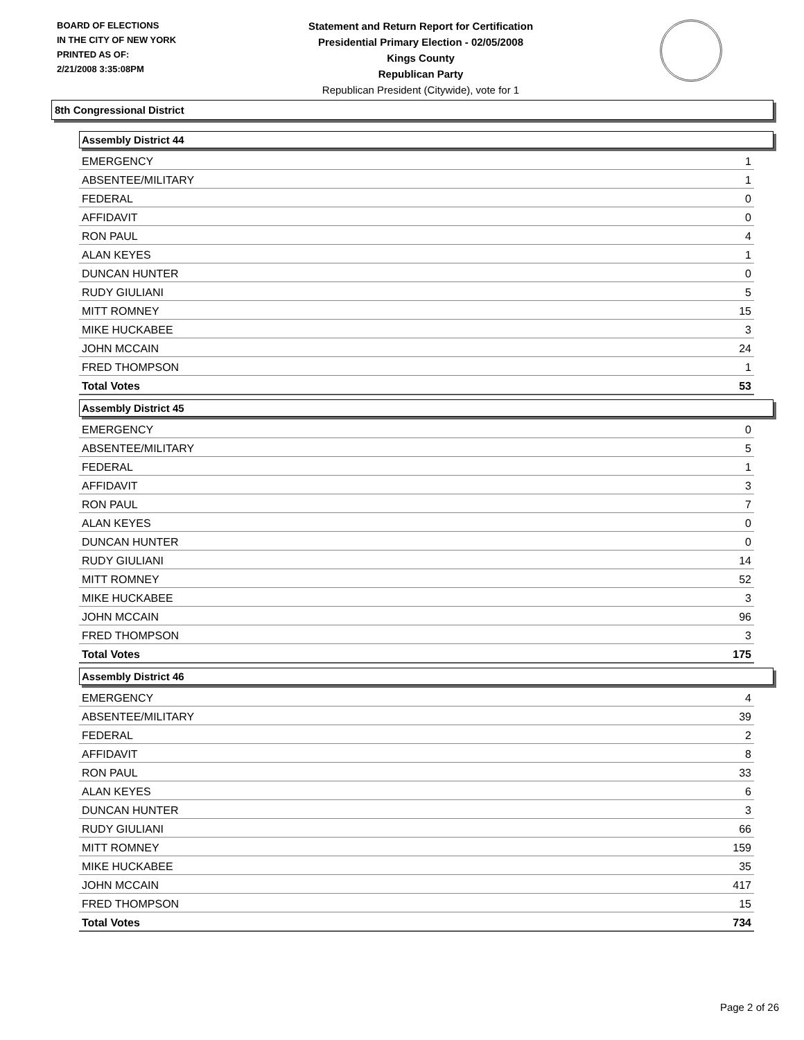BOARD OF ELECTIONS
IN THE CITY OF NEW YORK
PRINTED AS OF:
2/21/2008 3:35:08PM
Statement and Return Report for Certification
Presidential Primary Election - 02/05/2008
Kings County
Republican Party
Republican President (Citywide), vote for 1
8th Congressional District
Assembly District 44
| EMERGENCY | 1 |
| ABSENTEE/MILITARY | 1 |
| FEDERAL | 0 |
| AFFIDAVIT | 0 |
| RON PAUL | 4 |
| ALAN KEYES | 1 |
| DUNCAN HUNTER | 0 |
| RUDY GIULIANI | 5 |
| MITT ROMNEY | 15 |
| MIKE HUCKABEE | 3 |
| JOHN MCCAIN | 24 |
| FRED THOMPSON | 1 |
| Total Votes | 53 |
Assembly District 45
| EMERGENCY | 0 |
| ABSENTEE/MILITARY | 5 |
| FEDERAL | 1 |
| AFFIDAVIT | 3 |
| RON PAUL | 7 |
| ALAN KEYES | 0 |
| DUNCAN HUNTER | 0 |
| RUDY GIULIANI | 14 |
| MITT ROMNEY | 52 |
| MIKE HUCKABEE | 3 |
| JOHN MCCAIN | 96 |
| FRED THOMPSON | 3 |
| Total Votes | 175 |
Assembly District 46
| EMERGENCY | 4 |
| ABSENTEE/MILITARY | 39 |
| FEDERAL | 2 |
| AFFIDAVIT | 8 |
| RON PAUL | 33 |
| ALAN KEYES | 6 |
| DUNCAN HUNTER | 3 |
| RUDY GIULIANI | 66 |
| MITT ROMNEY | 159 |
| MIKE HUCKABEE | 35 |
| JOHN MCCAIN | 417 |
| FRED THOMPSON | 15 |
| Total Votes | 734 |
Page 2 of 26